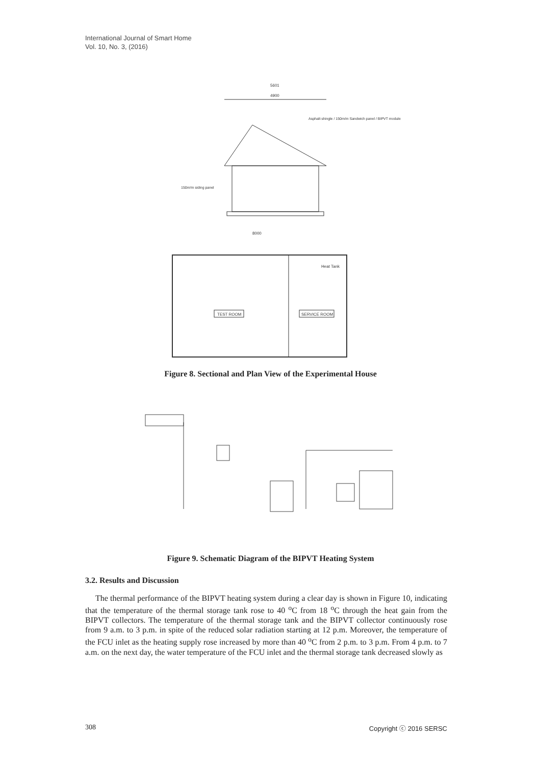International Journal of Smart Home
Vol. 10, No. 3, (2016)
5601
4900
Asphalt shingle / 150m/m Sandwich panel / BIPVT module
150m/m siding panel
8000
TEST ROOM
SERVICE ROOM
Heat Tank
Figure 8. Sectional and Plan View of the Experimental House
Figure 9. Schematic Diagram of the BIPVT Heating System
3.2. Results and Discussion
The thermal performance of the BIPVT heating system during a clear day is shown in Figure 10, indicating that the temperature of the thermal storage tank rose to 40 <sup>o</sup>C from 18 <sup>o</sup>C through the heat gain from the BIPVT collectors. The temperature of the thermal storage tank and the BIPVT collector continuously rose from 9 a.m. to 3 p.m. in spite of the reduced solar radiation starting at 12 p.m. Moreover, the temperature of the FCU inlet as the heating supply rose increased by more than 40 <sup>o</sup>C from 2 p.m. to 3 p.m. From 4 p.m. to 7 a.m. on the next day, the water temperature of the FCU inlet and the thermal storage tank decreased slowly as
308 Copyright ⓒ 2016 SERSC